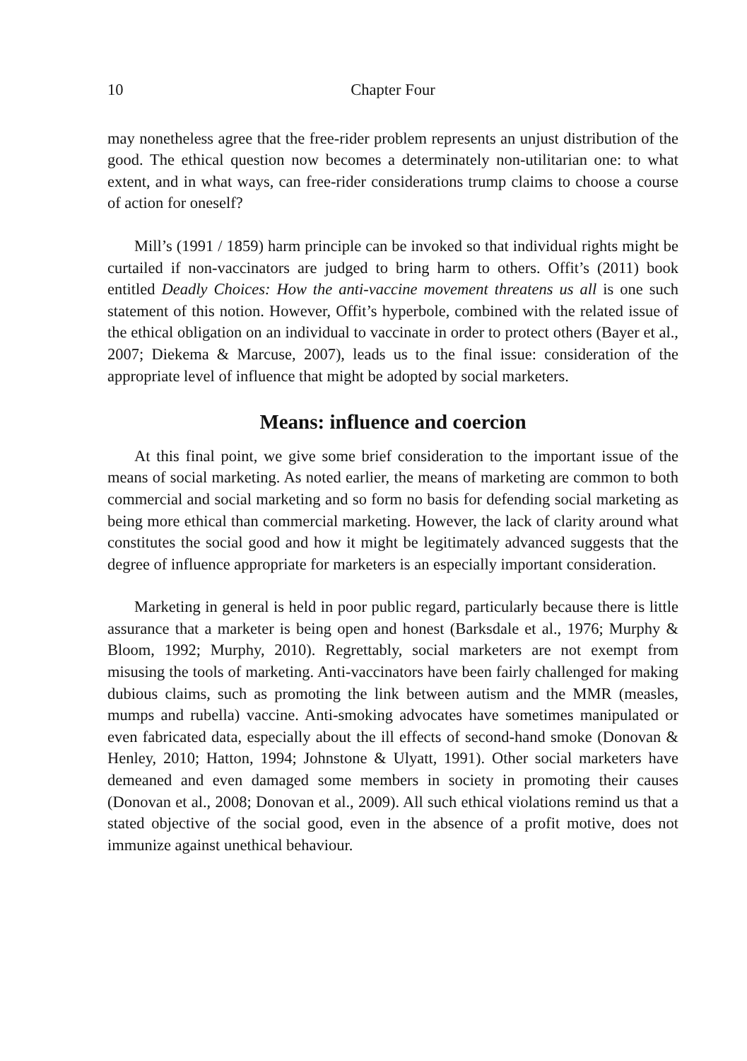10 Chapter Four
may nonetheless agree that the free-rider problem represents an unjust distribution of the good. The ethical question now becomes a determinately non-utilitarian one: to what extent, and in what ways, can free-rider considerations trump claims to choose a course of action for oneself?
Mill’s (1991 / 1859) harm principle can be invoked so that individual rights might be curtailed if non-vaccinators are judged to bring harm to others. Offit’s (2011) book entitled Deadly Choices: How the anti-vaccine movement threatens us all is one such statement of this notion. However, Offit’s hyperbole, combined with the related issue of the ethical obligation on an individual to vaccinate in order to protect others (Bayer et al., 2007; Diekema & Marcuse, 2007), leads us to the final issue: consideration of the appropriate level of influence that might be adopted by social marketers.
Means: influence and coercion
At this final point, we give some brief consideration to the important issue of the means of social marketing. As noted earlier, the means of marketing are common to both commercial and social marketing and so form no basis for defending social marketing as being more ethical than commercial marketing. However, the lack of clarity around what constitutes the social good and how it might be legitimately advanced suggests that the degree of influence appropriate for marketers is an especially important consideration.
Marketing in general is held in poor public regard, particularly because there is little assurance that a marketer is being open and honest (Barksdale et al., 1976; Murphy & Bloom, 1992; Murphy, 2010). Regrettably, social marketers are not exempt from misusing the tools of marketing. Anti-vaccinators have been fairly challenged for making dubious claims, such as promoting the link between autism and the MMR (measles, mumps and rubella) vaccine. Anti-smoking advocates have sometimes manipulated or even fabricated data, especially about the ill effects of second-hand smoke (Donovan & Henley, 2010; Hatton, 1994; Johnstone & Ulyatt, 1991). Other social marketers have demeaned and even damaged some members in society in promoting their causes (Donovan et al., 2008; Donovan et al., 2009). All such ethical violations remind us that a stated objective of the social good, even in the absence of a profit motive, does not immunize against unethical behaviour.